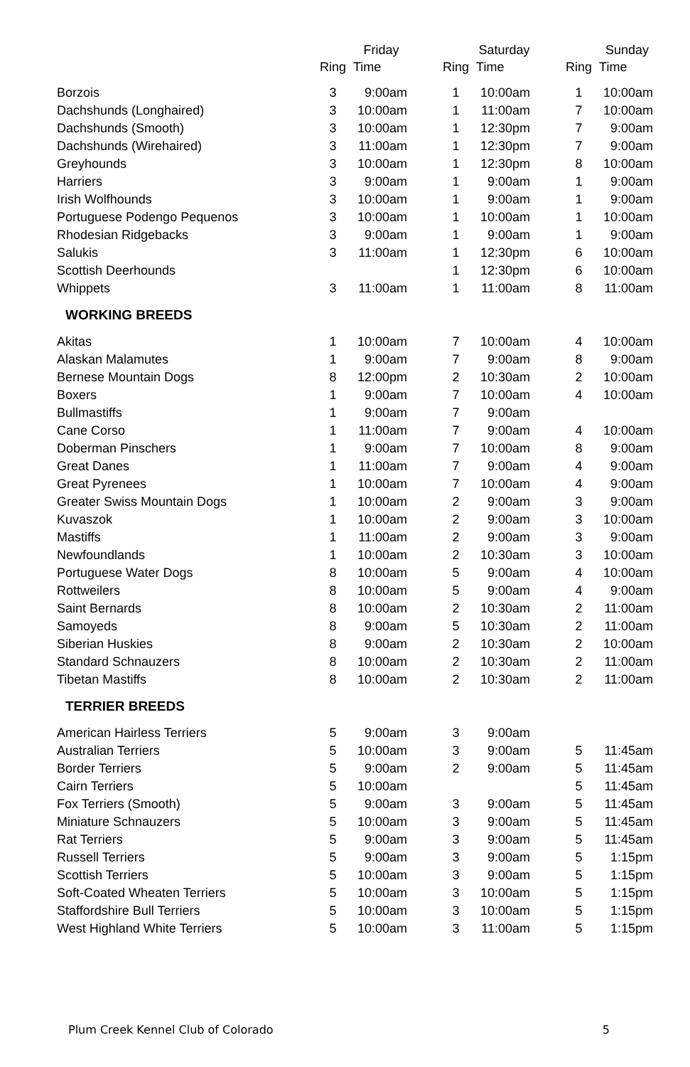| | Friday | | Saturday | | Sunday | |
| --- | --- | --- | --- | --- | --- | --- |
| | Ring | Time | Ring | Time | Ring | Time |
| Borzois | 3 | 9:00am | 1 | 10:00am | 1 | 10:00am |
| Dachshunds (Longhaired) | 3 | 10:00am | 1 | 11:00am | 7 | 10:00am |
| Dachshunds (Smooth) | 3 | 10:00am | 1 | 12:30pm | 7 | 9:00am |
| Dachshunds (Wirehaired) | 3 | 11:00am | 1 | 12:30pm | 7 | 9:00am |
| Greyhounds | 3 | 10:00am | 1 | 12:30pm | 8 | 10:00am |
| Harriers | 3 | 9:00am | 1 | 9:00am | 1 | 9:00am |
| Irish Wolfhounds | 3 | 10:00am | 1 | 9:00am | 1 | 9:00am |
| Portuguese Podengo Pequenos | 3 | 10:00am | 1 | 10:00am | 1 | 10:00am |
| Rhodesian Ridgebacks | 3 | 9:00am | 1 | 9:00am | 1 | 9:00am |
| Salukis | 3 | 11:00am | 1 | 12:30pm | 6 | 10:00am |
| Scottish Deerhounds | | | 1 | 12:30pm | 6 | 10:00am |
| Whippets | 3 | 11:00am | 1 | 11:00am | 8 | 11:00am |
| WORKING BREEDS | | | | | | |
| Akitas | 1 | 10:00am | 7 | 10:00am | 4 | 10:00am |
| Alaskan Malamutes | 1 | 9:00am | 7 | 9:00am | 8 | 9:00am |
| Bernese Mountain Dogs | 8 | 12:00pm | 2 | 10:30am | 2 | 10:00am |
| Boxers | 1 | 9:00am | 7 | 10:00am | 4 | 10:00am |
| Bullmastiffs | 1 | 9:00am | 7 | 9:00am | | |
| Cane Corso | 1 | 11:00am | 7 | 9:00am | 4 | 10:00am |
| Doberman Pinschers | 1 | 9:00am | 7 | 10:00am | 8 | 9:00am |
| Great Danes | 1 | 11:00am | 7 | 9:00am | 4 | 9:00am |
| Great Pyrenees | 1 | 10:00am | 7 | 10:00am | 4 | 9:00am |
| Greater Swiss Mountain Dogs | 1 | 10:00am | 2 | 9:00am | 3 | 9:00am |
| Kuvaszok | 1 | 10:00am | 2 | 9:00am | 3 | 10:00am |
| Mastiffs | 1 | 11:00am | 2 | 9:00am | 3 | 9:00am |
| Newfoundlands | 1 | 10:00am | 2 | 10:30am | 3 | 10:00am |
| Portuguese Water Dogs | 8 | 10:00am | 5 | 9:00am | 4 | 10:00am |
| Rottweilers | 8 | 10:00am | 5 | 9:00am | 4 | 9:00am |
| Saint Bernards | 8 | 10:00am | 2 | 10:30am | 2 | 11:00am |
| Samoyeds | 8 | 9:00am | 5 | 10:30am | 2 | 11:00am |
| Siberian Huskies | 8 | 9:00am | 2 | 10:30am | 2 | 10:00am |
| Standard Schnauzers | 8 | 10:00am | 2 | 10:30am | 2 | 11:00am |
| Tibetan Mastiffs | 8 | 10:00am | 2 | 10:30am | 2 | 11:00am |
| TERRIER BREEDS | | | | | | |
| American Hairless Terriers | 5 | 9:00am | 3 | 9:00am | | |
| Australian Terriers | 5 | 10:00am | 3 | 9:00am | 5 | 11:45am |
| Border Terriers | 5 | 9:00am | 2 | 9:00am | 5 | 11:45am |
| Cairn Terriers | 5 | 10:00am | | | 5 | 11:45am |
| Fox Terriers (Smooth) | 5 | 9:00am | 3 | 9:00am | 5 | 11:45am |
| Miniature Schnauzers | 5 | 10:00am | 3 | 9:00am | 5 | 11:45am |
| Rat Terriers | 5 | 9:00am | 3 | 9:00am | 5 | 11:45am |
| Russell Terriers | 5 | 9:00am | 3 | 9:00am | 5 | 1:15pm |
| Scottish Terriers | 5 | 10:00am | 3 | 9:00am | 5 | 1:15pm |
| Soft-Coated Wheaten Terriers | 5 | 10:00am | 3 | 10:00am | 5 | 1:15pm |
| Staffordshire Bull Terriers | 5 | 10:00am | 3 | 10:00am | 5 | 1:15pm |
| West Highland White Terriers | 5 | 10:00am | 3 | 11:00am | 5 | 1:15pm |
Plum Creek Kennel Club of Colorado 5